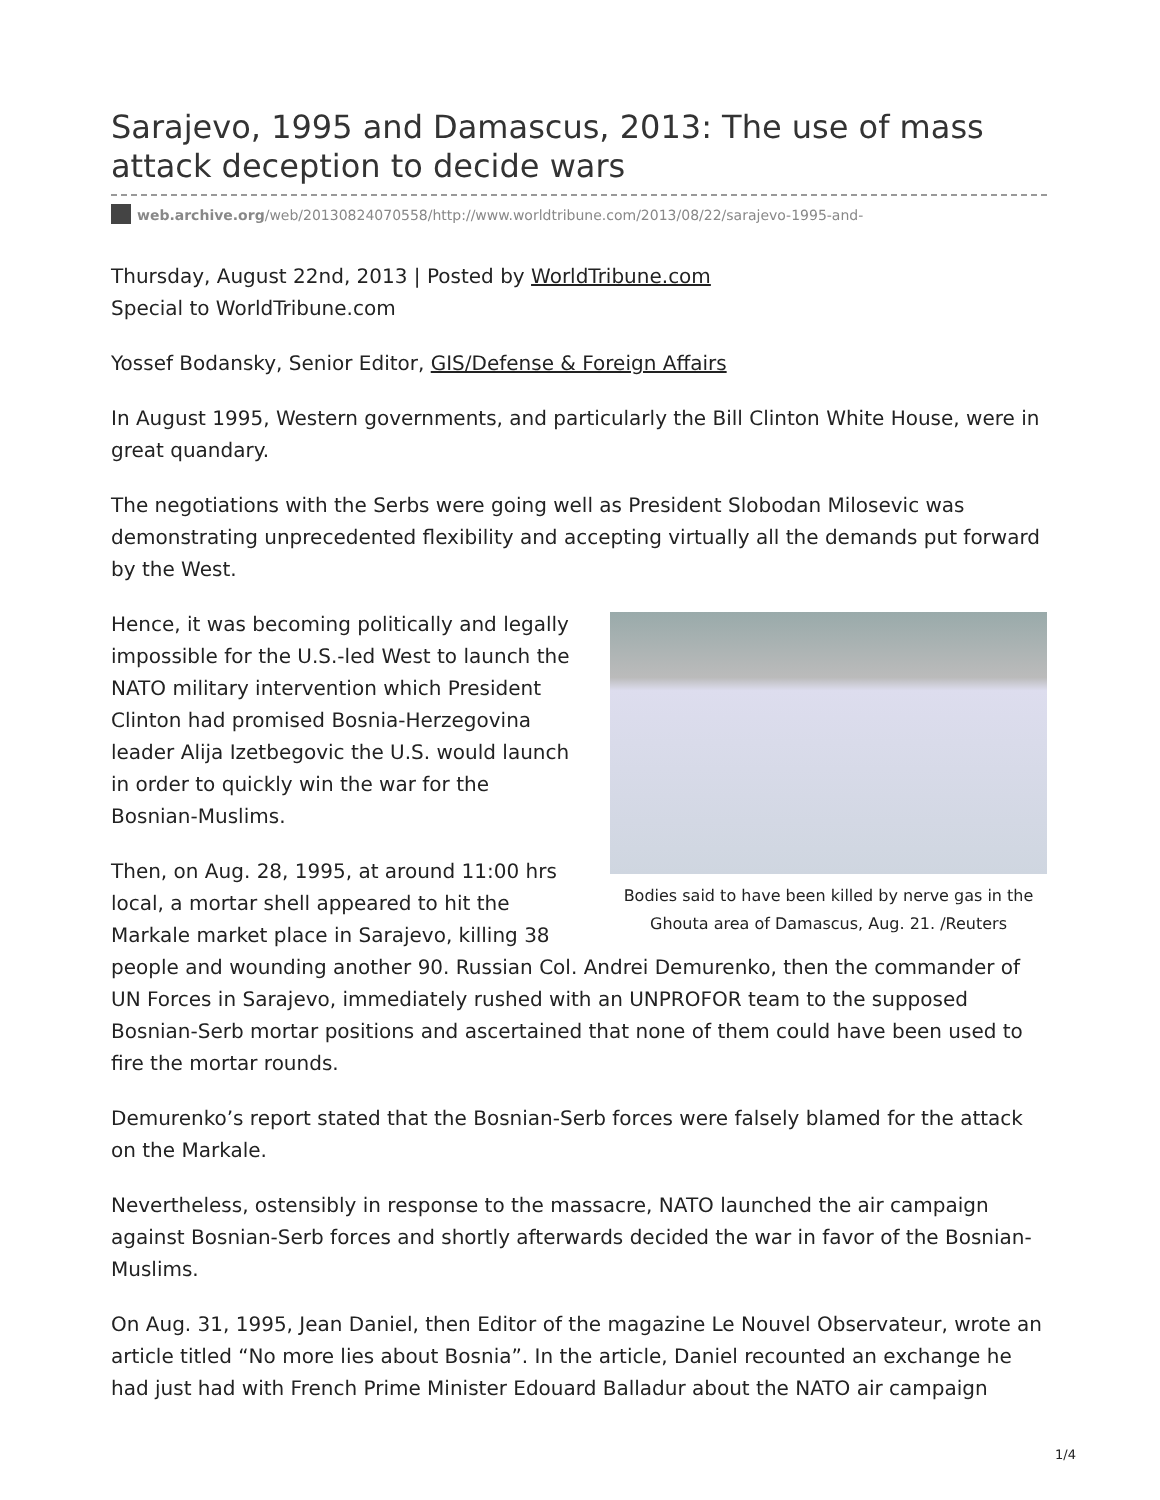Sarajevo, 1995 and Damascus, 2013: The use of mass attack deception to decide wars
web.archive.org/web/20130824070558/http://www.worldtribune.com/2013/08/22/sarajevo-1995-and-
Thursday, August 22nd, 2013 | Posted by WorldTribune.com
Special to WorldTribune.com
Yossef Bodansky, Senior Editor, GIS/Defense & Foreign Affairs
In August 1995, Western governments, and particularly the Bill Clinton White House, were in great quandary.
The negotiations with the Serbs were going well as President Slobodan Milosevic was demonstrating unprecedented flexibility and accepting virtually all the demands put forward by the West.
Bodies said to have been killed by nerve gas in the Ghouta area of Damascus, Aug. 21. /Reuters
Hence, it was becoming politically and legally impossible for the U.S.-led West to launch the NATO military intervention which President Clinton had promised Bosnia-Herzegovina leader Alija Izetbegovic the U.S. would launch in order to quickly win the war for the Bosnian-Muslims.
Then, on Aug. 28, 1995, at around 11:00 hrs local, a mortar shell appeared to hit the Markale market place in Sarajevo, killing 38 people and wounding another 90. Russian Col. Andrei Demurenko, then the commander of UN Forces in Sarajevo, immediately rushed with an UNPROFOR team to the supposed Bosnian-Serb mortar positions and ascertained that none of them could have been used to fire the mortar rounds.
Demurenko’s report stated that the Bosnian-Serb forces were falsely blamed for the attack on the Markale.
Nevertheless, ostensibly in response to the massacre, NATO launched the air campaign against Bosnian-Serb forces and shortly afterwards decided the war in favor of the Bosnian-Muslims.
On Aug. 31, 1995, Jean Daniel, then Editor of the magazine Le Nouvel Observateur, wrote an article titled “No more lies about Bosnia”. In the article, Daniel recounted an exchange he had just had with French Prime Minister Edouard Balladur about the NATO air campaign
1/4